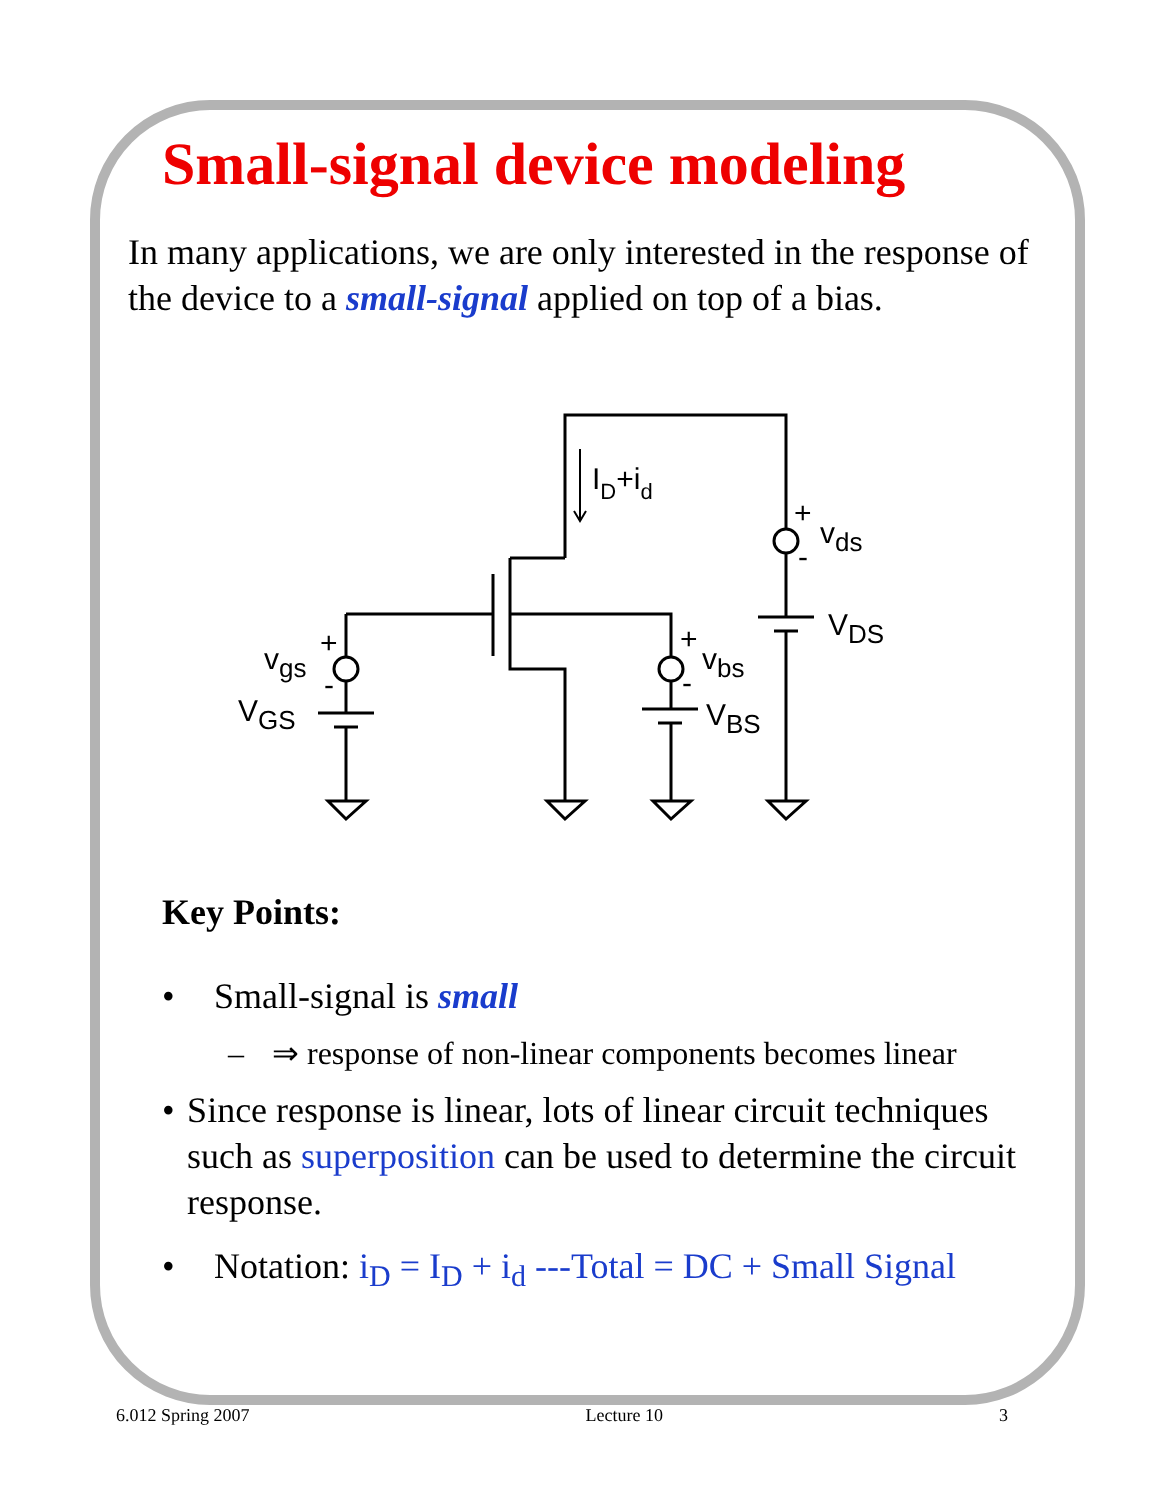Small-signal device modeling
In many applications, we are only interested in the response of the device to a small-signal applied on top of a bias.
ID+id
+
-
vds
VDS
+
-
vbs
VBS
+
-
vgs
VGS
Key Points:
• Small-signal is small
– ⇒ response of non-linear components becomes linear
• Since response is linear, lots of linear circuit techniques such as superposition can be used to determine the circuit response.
• Notation: i<sub>D</sub> = I<sub>D</sub> + i<sub>d</sub> ---Total = DC + Small Signal
6.012 Spring 2007 Lecture 10 3